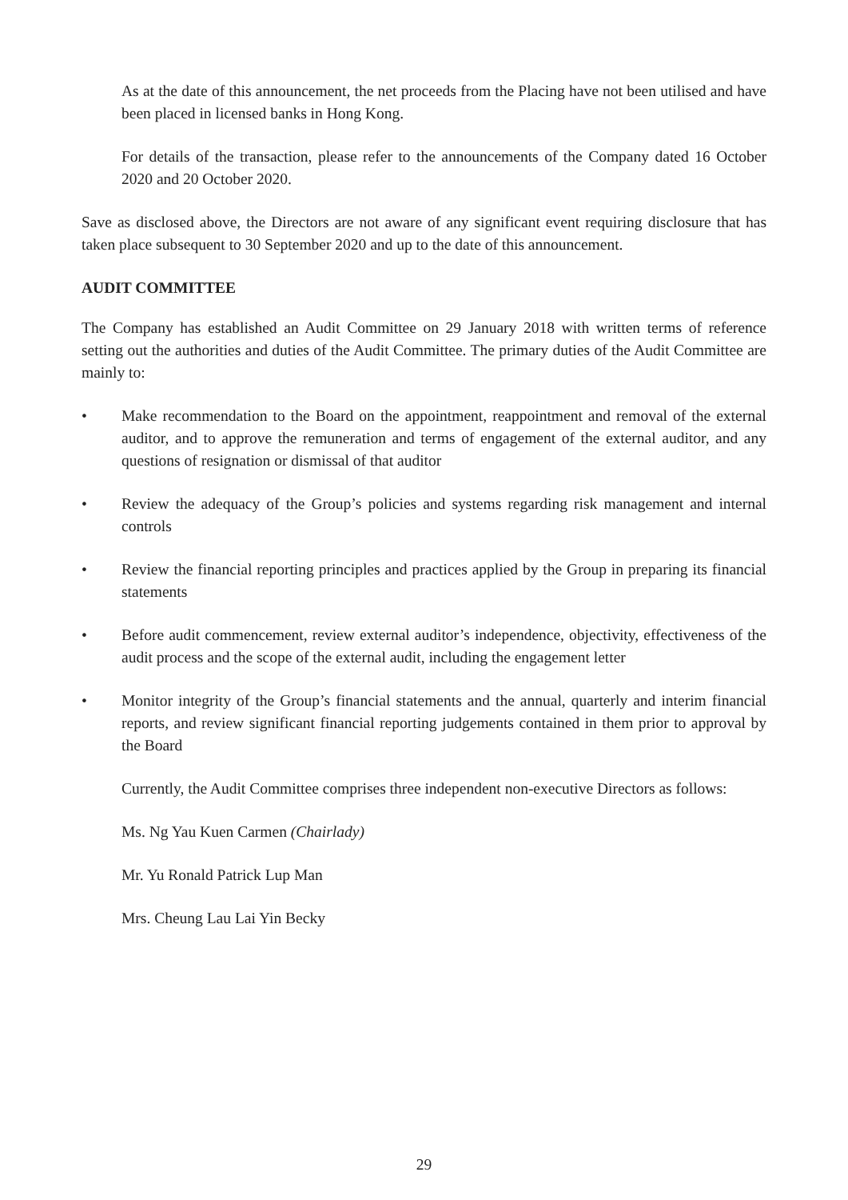As at the date of this announcement, the net proceeds from the Placing have not been utilised and have been placed in licensed banks in Hong Kong.
For details of the transaction, please refer to the announcements of the Company dated 16 October 2020 and 20 October 2020.
Save as disclosed above, the Directors are not aware of any significant event requiring disclosure that has taken place subsequent to 30 September 2020 and up to the date of this announcement.
AUDIT COMMITTEE
The Company has established an Audit Committee on 29 January 2018 with written terms of reference setting out the authorities and duties of the Audit Committee. The primary duties of the Audit Committee are mainly to:
• Make recommendation to the Board on the appointment, reappointment and removal of the external auditor, and to approve the remuneration and terms of engagement of the external auditor, and any questions of resignation or dismissal of that auditor
• Review the adequacy of the Group’s policies and systems regarding risk management and internal controls
• Review the financial reporting principles and practices applied by the Group in preparing its financial statements
• Before audit commencement, review external auditor’s independence, objectivity, effectiveness of the audit process and the scope of the external audit, including the engagement letter
• Monitor integrity of the Group’s financial statements and the annual, quarterly and interim financial reports, and review significant financial reporting judgements contained in them prior to approval by the Board
Currently, the Audit Committee comprises three independent non-executive Directors as follows:
Ms. Ng Yau Kuen Carmen (Chairlady)
Mr. Yu Ronald Patrick Lup Man
Mrs. Cheung Lau Lai Yin Becky
29